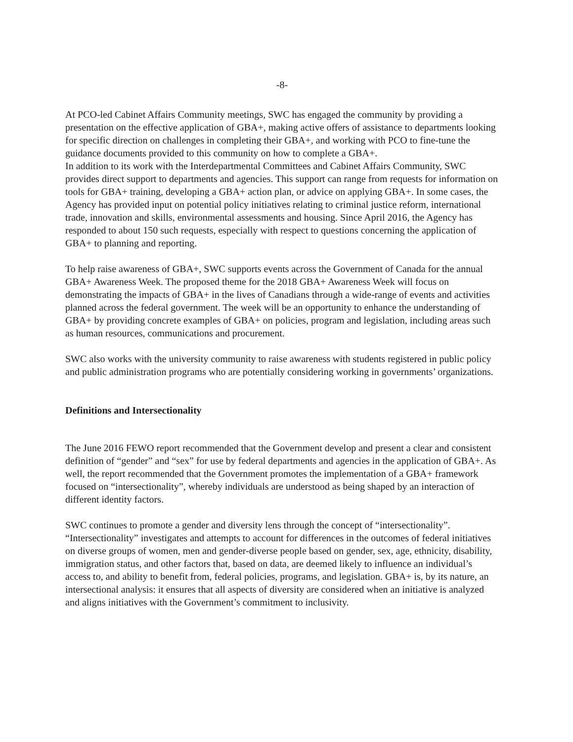-8-
At PCO-led Cabinet Affairs Community meetings, SWC has engaged the community by providing a presentation on the effective application of GBA+, making active offers of assistance to departments looking for specific direction on challenges in completing their GBA+, and working with PCO to fine-tune the guidance documents provided to this community on how to complete a GBA+.
In addition to its work with the Interdepartmental Committees and Cabinet Affairs Community, SWC provides direct support to departments and agencies. This support can range from requests for information on tools for GBA+ training, developing a GBA+ action plan, or advice on applying GBA+. In some cases, the Agency has provided input on potential policy initiatives relating to criminal justice reform, international trade, innovation and skills, environmental assessments and housing. Since April 2016, the Agency has responded to about 150 such requests, especially with respect to questions concerning the application of GBA+ to planning and reporting.
To help raise awareness of GBA+, SWC supports events across the Government of Canada for the annual GBA+ Awareness Week. The proposed theme for the 2018 GBA+ Awareness Week will focus on demonstrating the impacts of GBA+ in the lives of Canadians through a wide-range of events and activities planned across the federal government. The week will be an opportunity to enhance the understanding of GBA+ by providing concrete examples of GBA+ on policies, program and legislation, including areas such as human resources, communications and procurement.
SWC also works with the university community to raise awareness with students registered in public policy and public administration programs who are potentially considering working in governments’ organizations.
Definitions and Intersectionality
The June 2016 FEWO report recommended that the Government develop and present a clear and consistent definition of “gender” and “sex” for use by federal departments and agencies in the application of GBA+. As well, the report recommended that the Government promotes the implementation of a GBA+ framework focused on “intersectionality”, whereby individuals are understood as being shaped by an interaction of different identity factors.
SWC continues to promote a gender and diversity lens through the concept of “intersectionality”. “Intersectionality” investigates and attempts to account for differences in the outcomes of federal initiatives on diverse groups of women, men and gender-diverse people based on gender, sex, age, ethnicity, disability, immigration status, and other factors that, based on data, are deemed likely to influence an individual’s access to, and ability to benefit from, federal policies, programs, and legislation. GBA+ is, by its nature, an intersectional analysis: it ensures that all aspects of diversity are considered when an initiative is analyzed and aligns initiatives with the Government’s commitment to inclusivity.